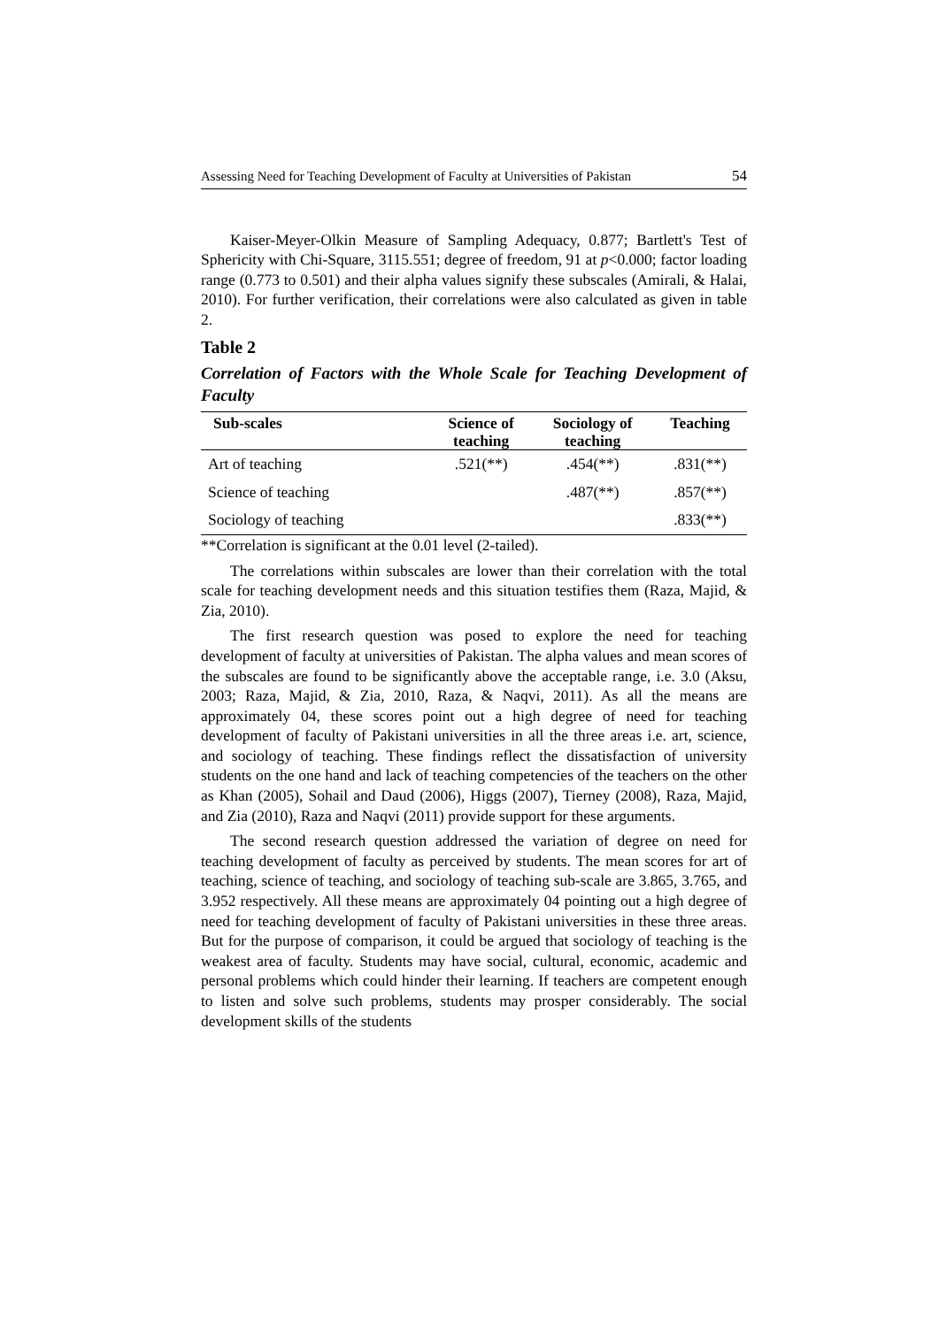Assessing Need for Teaching Development of Faculty at Universities of Pakistan 54
Kaiser-Meyer-Olkin Measure of Sampling Adequacy, 0.877; Bartlett's Test of Sphericity with Chi-Square, 3115.551; degree of freedom, 91 at p<0.000; factor loading range (0.773 to 0.501) and their alpha values signify these subscales (Amirali, & Halai, 2010). For further verification, their correlations were also calculated as given in table 2.
Table 2
Correlation of Factors with the Whole Scale for Teaching Development of Faculty
| Sub-scales | Science of teaching | Sociology of teaching | Teaching |
| --- | --- | --- | --- |
| Art of teaching | .521(**) | .454(**) | .831(**) |
| Science of teaching | | .487(**) | .857(**) |
| Sociology of teaching | | | .833(**) |
**Correlation is significant at the 0.01 level (2-tailed).
The correlations within subscales are lower than their correlation with the total scale for teaching development needs and this situation testifies them (Raza, Majid, & Zia, 2010).
The first research question was posed to explore the need for teaching development of faculty at universities of Pakistan. The alpha values and mean scores of the subscales are found to be significantly above the acceptable range, i.e. 3.0 (Aksu, 2003; Raza, Majid, & Zia, 2010, Raza, & Naqvi, 2011). As all the means are approximately 04, these scores point out a high degree of need for teaching development of faculty of Pakistani universities in all the three areas i.e. art, science, and sociology of teaching. These findings reflect the dissatisfaction of university students on the one hand and lack of teaching competencies of the teachers on the other as Khan (2005), Sohail and Daud (2006), Higgs (2007), Tierney (2008), Raza, Majid, and Zia (2010), Raza and Naqvi (2011) provide support for these arguments.
The second research question addressed the variation of degree on need for teaching development of faculty as perceived by students. The mean scores for art of teaching, science of teaching, and sociology of teaching sub-scale are 3.865, 3.765, and 3.952 respectively. All these means are approximately 04 pointing out a high degree of need for teaching development of faculty of Pakistani universities in these three areas. But for the purpose of comparison, it could be argued that sociology of teaching is the weakest area of faculty. Students may have social, cultural, economic, academic and personal problems which could hinder their learning. If teachers are competent enough to listen and solve such problems, students may prosper considerably. The social development skills of the students